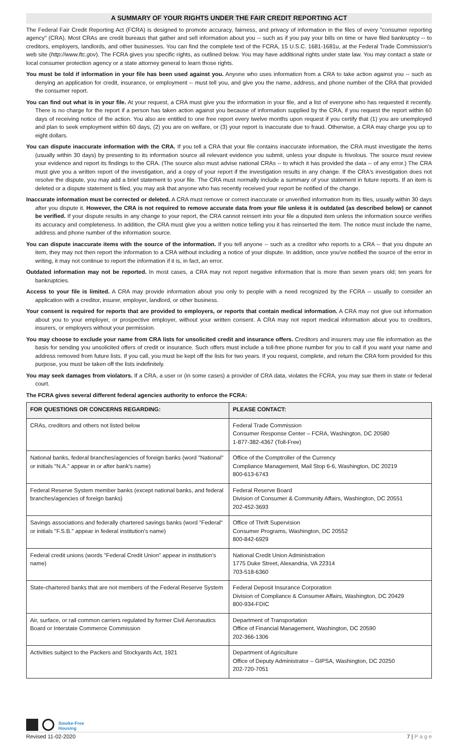A SUMMARY OF YOUR RIGHTS UNDER THE FAIR CREDIT REPORTING ACT
The Federal Fair Credit Reporting Act (FCRA) is designed to promote accuracy, fairness, and privacy of information in the files of every "consumer reporting agency" (CRA). Most CRAs are credit bureaus that gather and sell information about you -- such as if you pay your bills on time or have filed bankruptcy -- to creditors, employers, landlords, and other businesses. You can find the complete text of the FCRA, 15 U.S.C. 1681-1681u, at the Federal Trade Commission's web site (http://www.ftc.gov). The FCRA gives you specific rights, as outlined below. You may have additional rights under state law. You may contact a state or local consumer protection agency or a state attorney general to learn those rights.
You must be told if information in your file has been used against you. Anyone who uses information from a CRA to take action against you -- such as denying an application for credit, insurance, or employment -- must tell you, and give you the name, address, and phone number of the CRA that provided the consumer report.
You can find out what is in your file. At your request, a CRA must give you the information in your file, and a list of everyone who has requested it recently. There is no charge for the report if a person has taken action against you because of information supplied by the CRA, if you request the report within 60 days of receiving notice of the action. You also are entitled to one free report every twelve months upon request if you certify that (1) you are unemployed and plan to seek employment within 60 days, (2) you are on welfare, or (3) your report is inaccurate due to fraud. Otherwise, a CRA may charge you up to eight dollars.
You can dispute inaccurate information with the CRA. If you tell a CRA that your file contains inaccurate information, the CRA must investigate the items (usually within 30 days) by presenting to its information source all relevant evidence you submit, unless your dispute is frivolous. The source must review your evidence and report its findings to the CRA. (The source also must advise national CRAs -- to which it has provided the data -- of any error.) The CRA must give you a written report of the investigation, and a copy of your report if the investigation results in any change. If the CRA's investigation does not resolve the dispute, you may add a brief statement to your file. The CRA must normally include a summary of your statement in future reports. If an item is deleted or a dispute statement is filed, you may ask that anyone who has recently received your report be notified of the change.
Inaccurate information must be corrected or deleted. A CRA must remove or correct inaccurate or unverified information from its files, usually within 30 days after you dispute it. However, the CRA is not required to remove accurate data from your file unless it is outdated (as described below) or cannot be verified. If your dispute results in any change to your report, the CRA cannot reinsert into your file a disputed item unless the information source verifies its accuracy and completeness. In addition, the CRA must give you a written notice telling you it has reinserted the item. The notice must include the name, address and phone number of the information source.
You can dispute inaccurate items with the source of the information. If you tell anyone -- such as a creditor who reports to a CRA -- that you dispute an item, they may not then report the information to a CRA without including a notice of your dispute. In addition, once you've notified the source of the error in writing, it may not continue to report the information if it is, in fact, an error.
Outdated information may not be reported. In most cases, a CRA may not report negative information that is more than seven years old; ten years for bankruptcies.
Access to your file is limited. A CRA may provide information about you only to people with a need recognized by the FCRA -- usually to consider an application with a creditor, insurer, employer, landlord, or other business.
Your consent is required for reports that are provided to employers, or reports that contain medical information. A CRA may not give out information about you to your employer, or prospective employer, without your written consent. A CRA may not report medical information about you to creditors, insurers, or employers without your permission.
You may choose to exclude your name from CRA lists for unsolicited credit and insurance offers. Creditors and insurers may use file information as the basis for sending you unsolicited offers of credit or insurance. Such offers must include a toll-free phone number for you to call if you want your name and address removed from future lists. If you call, you must be kept off the lists for two years. If you request, complete, and return the CRA form provided for this purpose, you must be taken off the lists indefinitely.
You may seek damages from violators. If a CRA, a user or (in some cases) a provider of CRA data, violates the FCRA, you may sue them in state or federal court.
The FCRA gives several different federal agencies authority to enforce the FCRA:
| FOR QUESTIONS OR CONCERNS REGARDING: | PLEASE CONTACT: |
| --- | --- |
| CRAs, creditors and others not listed below | Federal Trade Commission Consumer Response Center – FCRA, Washington, DC 20580 1-877-382-4367 (Toll-Free) |
| National banks, federal branches/agencies of foreign banks (word "National" or initials "N.A." appear in or after bank's name) | Office of the Comptroller of the Currency Compliance Management, Mail Stop 6-6, Washington, DC 20219 800-613-6743 |
| Federal Reserve System member banks (except national banks, and federal branches/agencies of foreign banks) | Federal Reserve Board Division of Consumer & Community Affairs, Washington, DC 20551 202-452-3693 |
| Savings associations and federally chartered savings banks (word "Federal" or initials "F.S.B." appear in federal institution's name) | Office of Thrift Supervision Consumer Programs, Washington, DC 20552 800-842-6929 |
| Federal credit unions (words "Federal Credit Union" appear in institution's name) | National Credit Union Administration 1775 Duke Street, Alexandria, VA 22314 703-518-6360 |
| State-chartered banks that are not members of the Federal Reserve System | Federal Deposit Insurance Corporation Division of Compliance & Consumer Affairs, Washington, DC 20429 800-934-FDIC |
| Air, surface, or rail common carriers regulated by former Civil Aeronautics Board or Interstate Commerce Commission | Department of Transportation Office of Financial Management, Washington, DC 20590 202-366-1306 |
| Activities subject to the Packers and Stockyards Act, 1921 | Department of Agriculture Office of Deputy Administrator – GIPSA, Washington, DC 20250 202-720-7051 |
Smoke-Free
Housing
Revised 11-02-2020 7 | P a g e